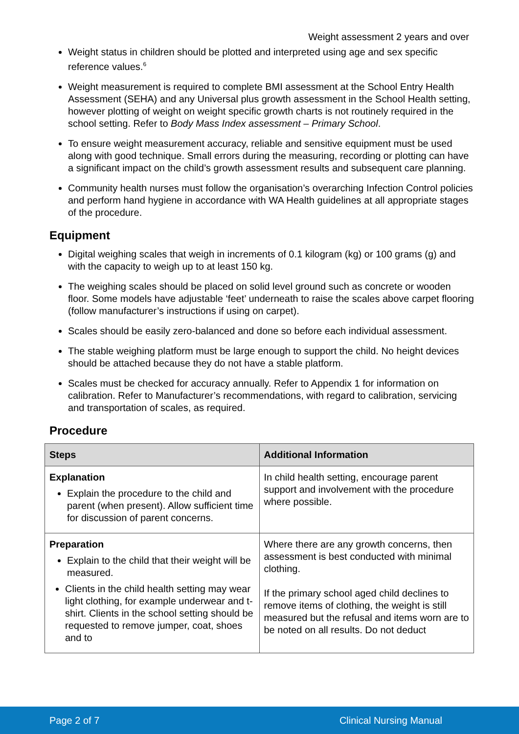Weight assessment 2 years and over
Weight status in children should be plotted and interpreted using age and sex specific reference values.<sup>6</sup>
Weight measurement is required to complete BMI assessment at the School Entry Health Assessment (SEHA) and any Universal plus growth assessment in the School Health setting, however plotting of weight on weight specific growth charts is not routinely required in the school setting. Refer to Body Mass Index assessment – Primary School.
To ensure weight measurement accuracy, reliable and sensitive equipment must be used along with good technique. Small errors during the measuring, recording or plotting can have a significant impact on the child’s growth assessment results and subsequent care planning.
Community health nurses must follow the organisation’s overarching Infection Control policies and perform hand hygiene in accordance with WA Health guidelines at all appropriate stages of the procedure.
Equipment
Digital weighing scales that weigh in increments of 0.1 kilogram (kg) or 100 grams (g) and with the capacity to weigh up to at least 150 kg.
The weighing scales should be placed on solid level ground such as concrete or wooden floor. Some models have adjustable ‘feet’ underneath to raise the scales above carpet flooring (follow manufacturer’s instructions if using on carpet).
Scales should be easily zero-balanced and done so before each individual assessment.
The stable weighing platform must be large enough to support the child. No height devices should be attached because they do not have a stable platform.
Scales must be checked for accuracy annually. Refer to Appendix 1 for information on calibration. Refer to Manufacturer’s recommendations, with regard to calibration, servicing and transportation of scales, as required.
Procedure
| Steps | Additional Information |
| --- | --- |
| Explanation Explain the procedure to the child and parent (when present). Allow sufficient time for discussion of parent concerns. | In child health setting, encourage parent support and involvement with the procedure where possible. |
| Preparation Explain to the child that their weight will be measured. Clients in the child health setting may wear light clothing, for example underwear and t-shirt. Clients in the school setting should be requested to remove jumper, coat, shoes and to | Where there are any growth concerns, then assessment is best conducted with minimal clothing. If the primary school aged child declines to remove items of clothing, the weight is still measured but the refusal and items worn are to be noted on all results. Do not deduct |
Page 2 of 7 Clinical Nursing Manual